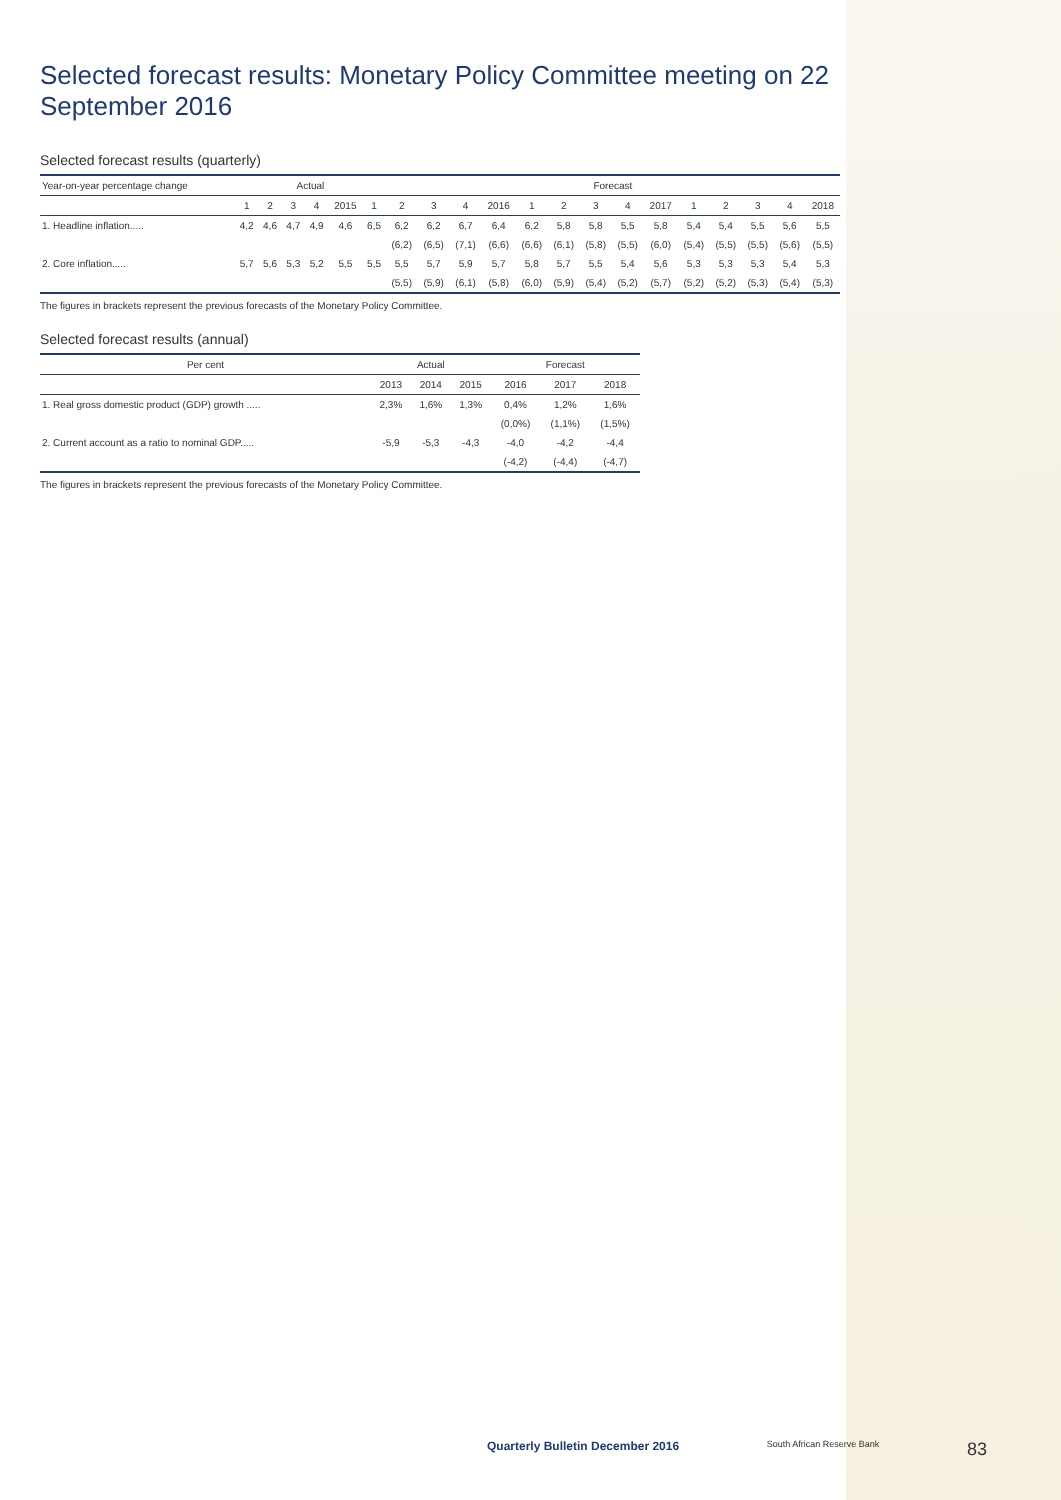Selected forecast results: Monetary Policy Committee meeting on 22 September 2016
Selected forecast results (quarterly)
| Year-on-year percentage change | Actual | | | | | | Forecast | | | | | | | | | | | | | |
| --- | --- | --- | --- | --- | --- | --- | --- | --- | --- | --- | --- | --- | --- | --- | --- | --- | --- | --- | --- | --- |
| | 1 | 2 | 3 | 4 | 2015 | 1 | 2 | 3 | 4 | 2016 | 1 | 2 | 3 | 4 | 2017 | 1 | 2 | 3 | 4 | 2018 |
| 1. Headline inflation..... | 4,2 | 4,6 | 4,7 | 4,9 | 4,6 | 6,5 | 6,2 | 6,2 | 6,7 | 6,4 | 6,2 | 5,8 | 5,8 | 5,5 | 5,8 | 5,4 | 5,4 | 5,5 | 5,6 | 5,5 |
| | | | | | | | (6,2) | (6,5) | (7,1) | (6,6) | (6,6) | (6,1) | (5,8) | (5,5) | (6,0) | (5,4) | (5,5) | (5,5) | (5,6) | (5,5) |
| 2. Core inflation..... | 5,7 | 5,6 | 5,3 | 5,2 | 5,5 | 5,5 | 5,5 | 5,7 | 5,9 | 5,7 | 5,8 | 5,7 | 5,5 | 5,4 | 5,6 | 5,3 | 5,3 | 5,3 | 5,4 | 5,3 |
| | | | | | | | (5,5) | (5,9) | (6,1) | (5,8) | (6,0) | (5,9) | (5,4) | (5,2) | (5,7) | (5,2) | (5,2) | (5,3) | (5,4) | (5,3) |
The figures in brackets represent the previous forecasts of the Monetary Policy Committee.
Selected forecast results (annual)
| Per cent | Actual | | | Forecast | | |
| --- | --- | --- | --- | --- | --- | --- |
| | 2013 | 2014 | 2015 | 2016 | 2017 | 2018 |
| 1. Real gross domestic product (GDP) growth ..... | 2,3% | 1,6% | 1,3% | 0,4% | 1,2% | 1,6% |
| | | | | (0,0%) | (1,1%) | (1,5%) |
| 2. Current account as a ratio to nominal GDP..... | -5,9 | -5,3 | -4,3 | -4,0 | -4,2 | -4,4 |
| | | | | (-4,2) | (-4,4) | (-4,7) |
The figures in brackets represent the previous forecasts of the Monetary Policy Committee.
Quarterly Bulletin December 2016 South African Reserve Bank 83